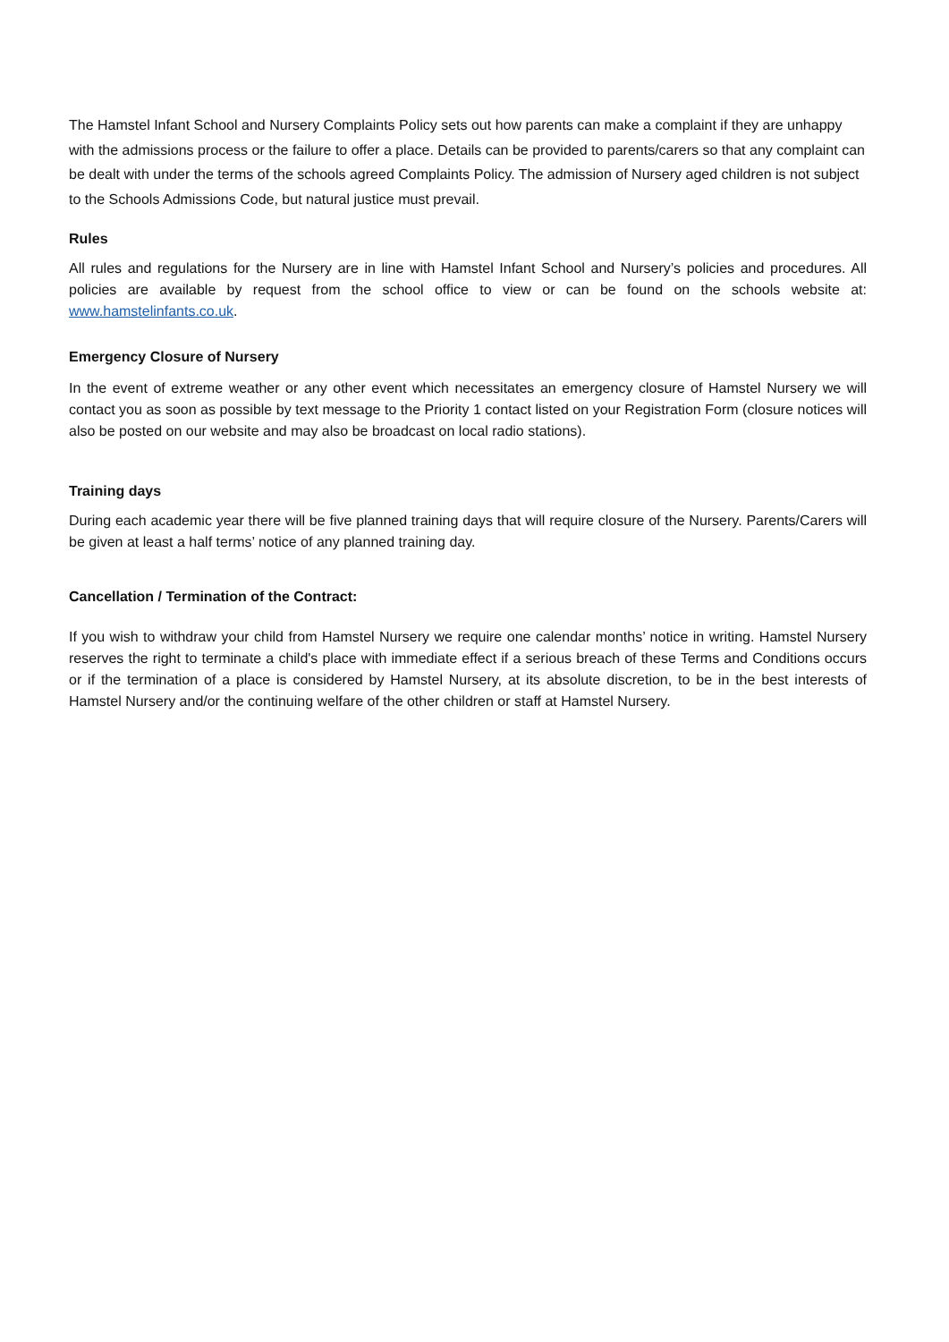The Hamstel Infant School and Nursery Complaints Policy sets out how parents can make a complaint if they are unhappy with the admissions process or the failure to offer a place. Details can be provided to parents/carers so that any complaint can be dealt with under the terms of the schools agreed Complaints Policy. The admission of Nursery aged children is not subject to the Schools Admissions Code, but natural justice must prevail.
Rules
All rules and regulations for the Nursery are in line with Hamstel Infant School and Nursery’s policies and procedures. All policies are available by request from the school office to view or can be found on the schools website at: www.hamstelinfants.co.uk.
Emergency Closure of Nursery
In the event of extreme weather or any other event which necessitates an emergency closure of Hamstel Nursery we will contact you as soon as possible by text message to the Priority 1 contact listed on your Registration Form (closure notices will also be posted on our website and may also be broadcast on local radio stations).
Training days
During each academic year there will be five planned training days that will require closure of the Nursery. Parents/Carers will be given at least a half terms’ notice of any planned training day.
Cancellation / Termination of the Contract:
If you wish to withdraw your child from Hamstel Nursery we require one calendar months’ notice in writing. Hamstel Nursery reserves the right to terminate a child's place with immediate effect if a serious breach of these Terms and Conditions occurs or if the termination of a place is considered by Hamstel Nursery, at its absolute discretion, to be in the best interests of Hamstel Nursery and/or the continuing welfare of the other children or staff at Hamstel Nursery.